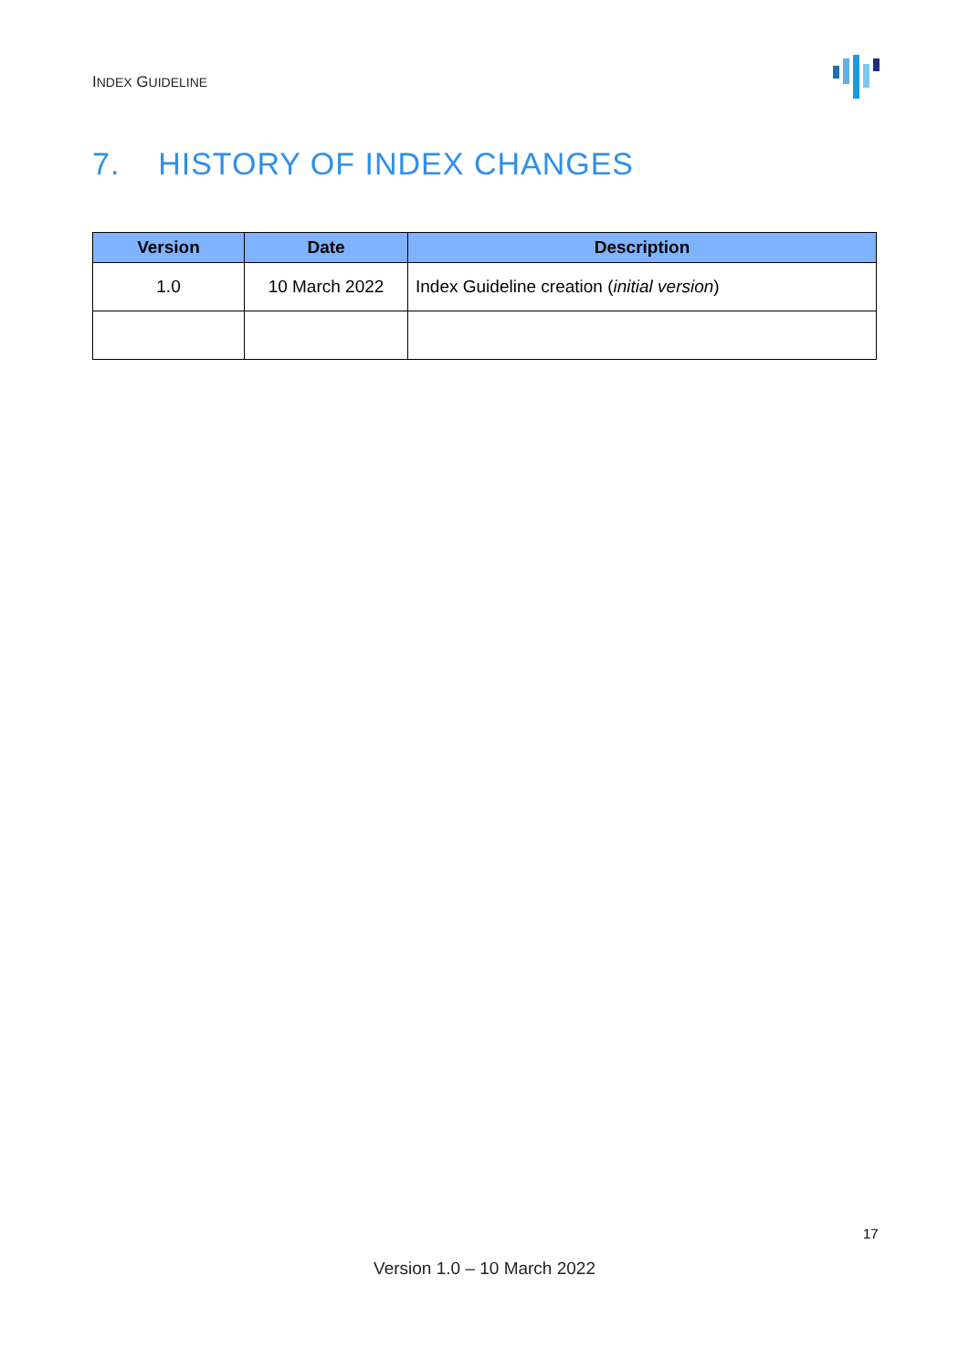INDEX GUIDELINE
7. HISTORY OF INDEX CHANGES
| Version | Date | Description |
| --- | --- | --- |
| 1.0 | 10 March 2022 | Index Guideline creation ( initial version ) |
17
Version 1.0 – 10 March 2022